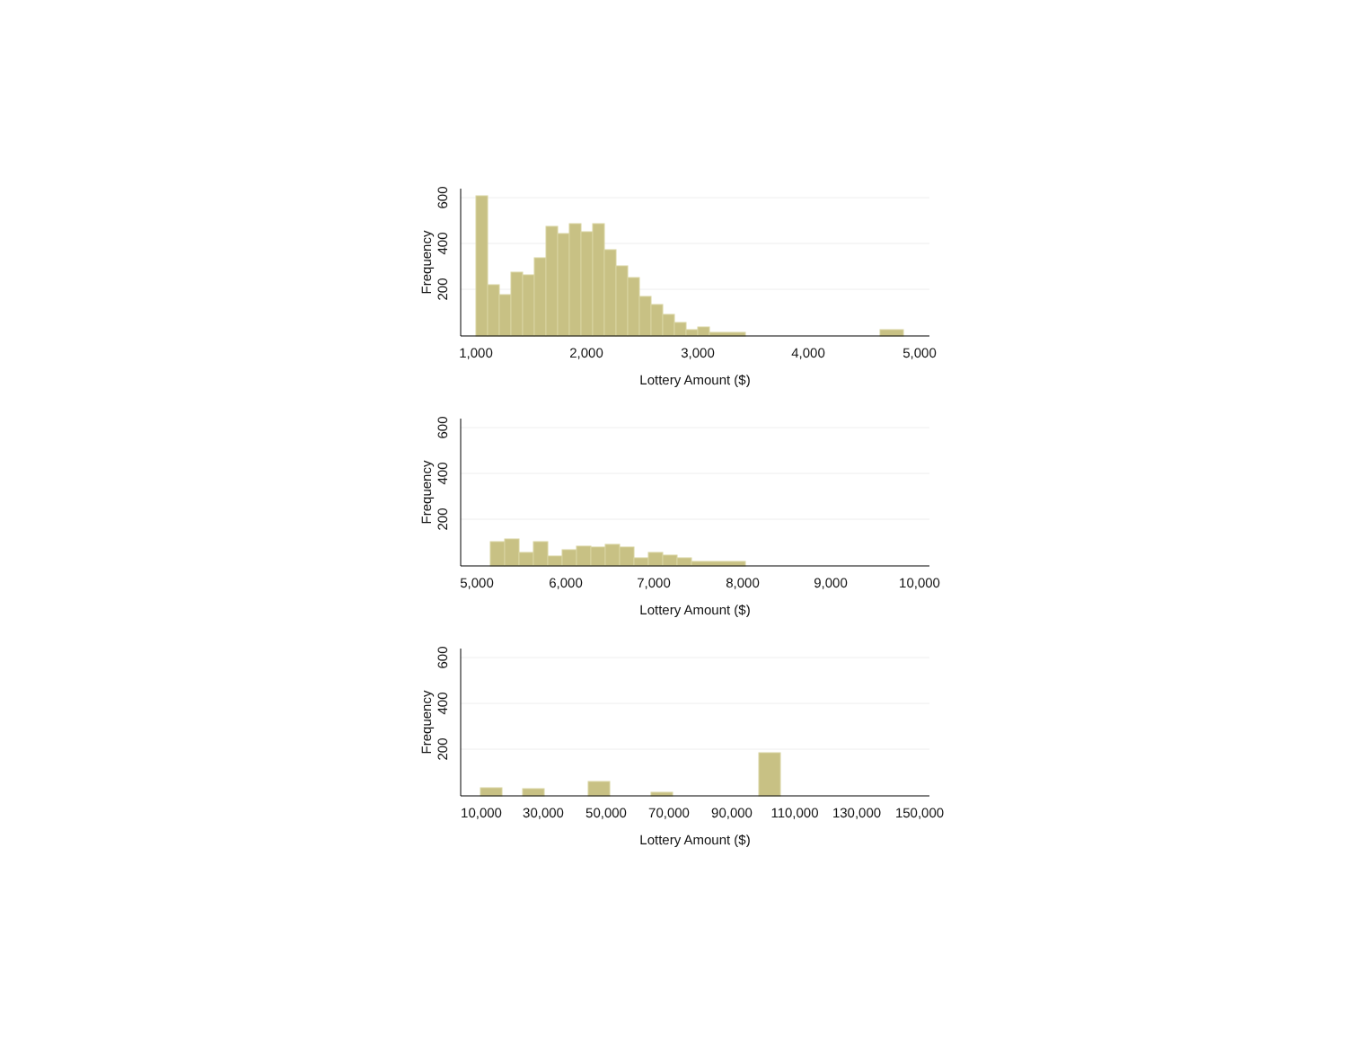600
400
200
Frequency
1,000
2,000
3,000
4,000
5,000
Lottery Amount ($)
600
400
200
Frequency
5,000
6,000
7,000
8,000
9,000
10,000
Lottery Amount ($)
600
400
200
Frequency
10,000
30,000
50,000
70,000
90,000
110,000
130,000
150,000
Lottery Amount ($)